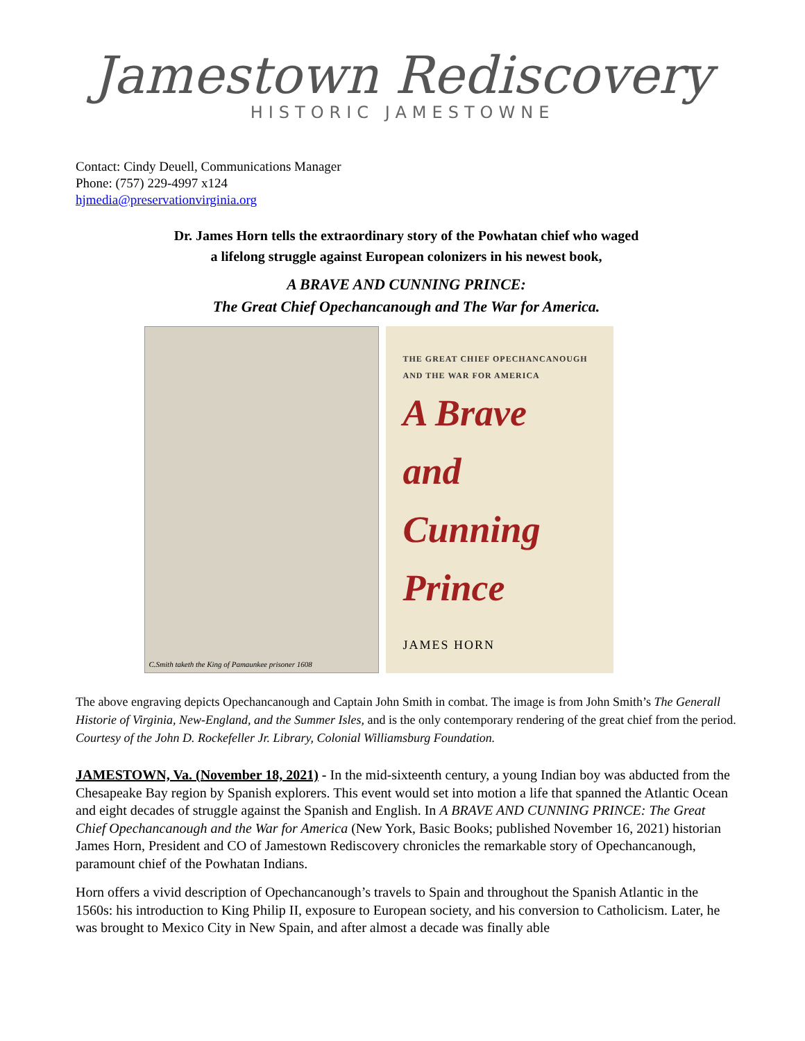Jamestown Rediscovery
HISTORIC JAMESTOWNE
Contact: Cindy Deuell, Communications Manager
Phone: (757) 229-4997 x124
hjmedia@preservationvirginia.org
Dr. James Horn tells the extraordinary story of the Powhatan chief who waged
a lifelong struggle against European colonizers in his newest book,
A BRAVE AND CUNNING PRINCE:
The Great Chief Opechancanough and The War for America.
C.Smith taketh the King of Pamaunkee prisoner 1608
THE GREAT CHIEF OPECHANCANOUGH
AND THE WAR FOR AMERICA
A Brave
and
Cunning
Prince
JAMES HORN
The above engraving depicts Opechancanough and Captain John Smith in combat. The image is from John Smith’s The Generall Historie of Virginia, New-England, and the Summer Isles, and is the only contemporary rendering of the great chief from the period.
Courtesy of the John D. Rockefeller Jr. Library, Colonial Williamsburg Foundation.
JAMESTOWN, Va. (November 18, 2021) - In the mid-sixteenth century, a young Indian boy was abducted from the Chesapeake Bay region by Spanish explorers. This event would set into motion a life that spanned the Atlantic Ocean and eight decades of struggle against the Spanish and English. In A BRAVE AND CUNNING PRINCE: The Great Chief Opechancanough and the War for America (New York, Basic Books; published November 16, 2021) historian James Horn, President and CO of Jamestown Rediscovery chronicles the remarkable story of Opechancanough, paramount chief of the Powhatan Indians.
Horn offers a vivid description of Opechancanough’s travels to Spain and throughout the Spanish Atlantic in the 1560s: his introduction to King Philip II, exposure to European society, and his conversion to Catholicism. Later, he was brought to Mexico City in New Spain, and after almost a decade was finally able